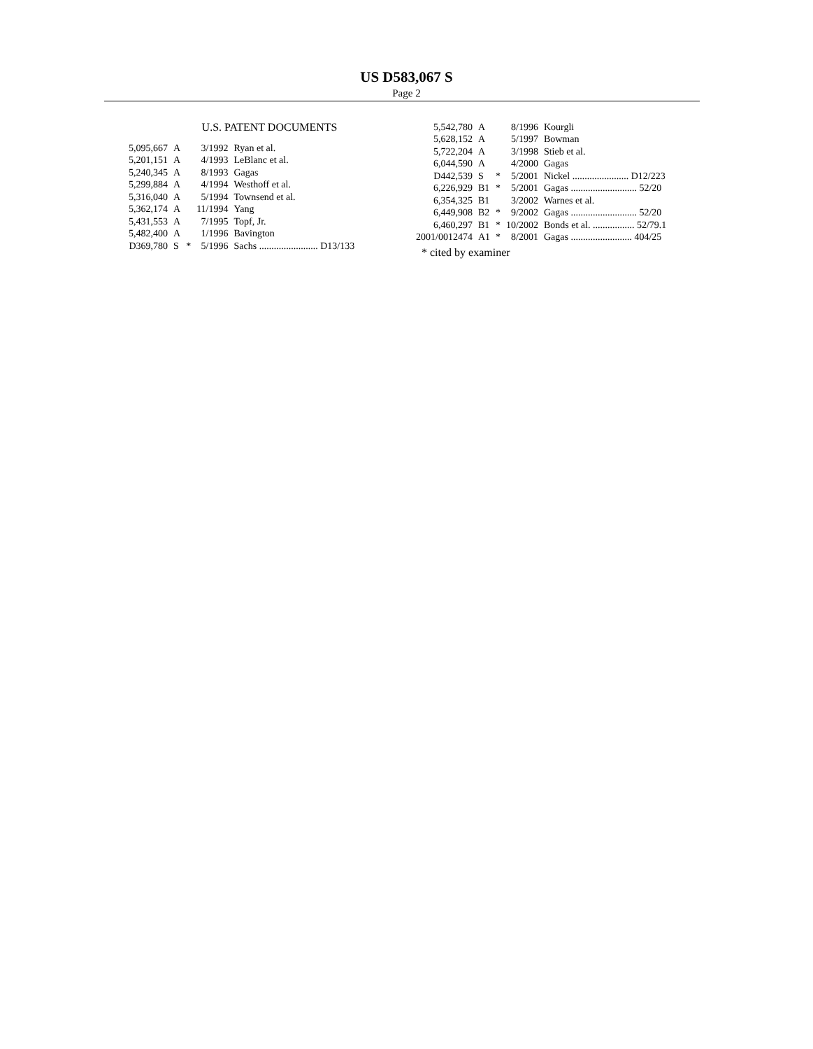US D583,067 S
Page 2
U.S. PATENT DOCUMENTS
| 5,095,667 | A | | 3/1992 | Ryan et al. |
| 5,201,151 | A | | 4/1993 | LeBlanc et al. |
| 5,240,345 | A | | 8/1993 | Gagas |
| 5,299,884 | A | | 4/1994 | Westhoff et al. |
| 5,316,040 | A | | 5/1994 | Townsend et al. |
| 5,362,174 | A | | 11/1994 | Yang |
| 5,431,553 | A | | 7/1995 | Topf, Jr. |
| 5,482,400 | A | | 1/1996 | Bavington |
| D369,780 | S | * | 5/1996 | Sachs ........................ D13/133 |
| 5,542,780 | A | | 8/1996 | Kourgli |
| 5,628,152 | A | | 5/1997 | Bowman |
| 5,722,204 | A | | 3/1998 | Stieb et al. |
| 6,044,590 | A | | 4/2000 | Gagas |
| D442,539 | S | * | 5/2001 | Nickel ....................... D12/223 |
| 6,226,929 | B1 | * | 5/2001 | Gagas ........................... 52/20 |
| 6,354,325 | B1 | | 3/2002 | Warnes et al. |
| 6,449,908 | B2 | * | 9/2002 | Gagas ........................... 52/20 |
| 6,460,297 | B1 | * | 10/2002 | Bonds et al. ................. 52/79.1 |
| 2001/0012474 | A1 | * | 8/2001 | Gagas ......................... 404/25 |
* cited by examiner